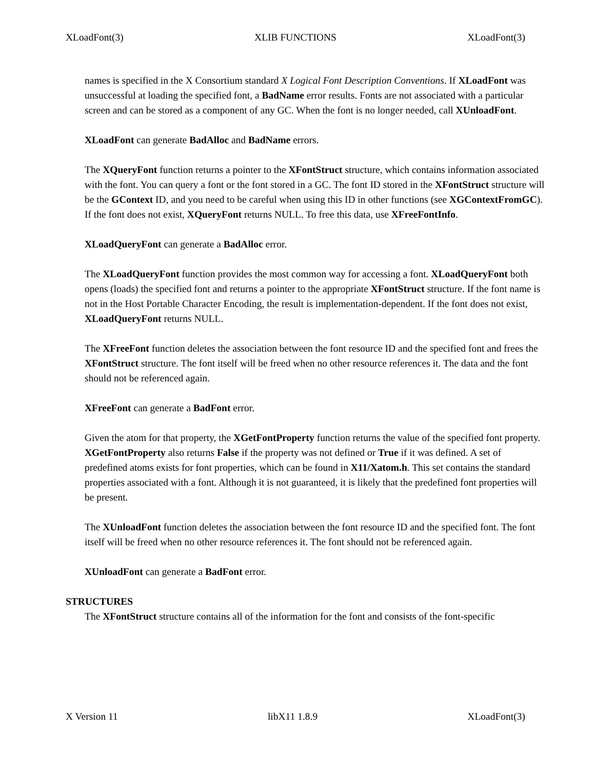XLoadFont(3) XLIB FUNCTIONS XLoadFont(3)
names is specified in the X Consortium standard X Logical Font Description Conventions. If XLoadFont was unsuccessful at loading the specified font, a BadName error results. Fonts are not associated with a particular screen and can be stored as a component of any GC. When the font is no longer needed, call XUnloadFont.
XLoadFont can generate BadAlloc and BadName errors.
The XQueryFont function returns a pointer to the XFontStruct structure, which contains information associated with the font. You can query a font or the font stored in a GC. The font ID stored in the XFontStruct structure will be the GContext ID, and you need to be careful when using this ID in other functions (see XGContextFromGC). If the font does not exist, XQueryFont returns NULL. To free this data, use XFreeFontInfo.
XLoadQueryFont can generate a BadAlloc error.
The XLoadQueryFont function provides the most common way for accessing a font. XLoadQueryFont both opens (loads) the specified font and returns a pointer to the appropriate XFontStruct structure. If the font name is not in the Host Portable Character Encoding, the result is implementation-dependent. If the font does not exist, XLoadQueryFont returns NULL.
The XFreeFont function deletes the association between the font resource ID and the specified font and frees the XFontStruct structure. The font itself will be freed when no other resource references it. The data and the font should not be referenced again.
XFreeFont can generate a BadFont error.
Given the atom for that property, the XGetFontProperty function returns the value of the specified font property. XGetFontProperty also returns False if the property was not defined or True if it was defined. A set of predefined atoms exists for font properties, which can be found in X11/Xatom.h. This set contains the standard properties associated with a font. Although it is not guaranteed, it is likely that the predefined font properties will be present.
The XUnloadFont function deletes the association between the font resource ID and the specified font. The font itself will be freed when no other resource references it. The font should not be referenced again.
XUnloadFont can generate a BadFont error.
STRUCTURES
The XFontStruct structure contains all of the information for the font and consists of the font-specific
X Version 11 libX11 1.8.9 XLoadFont(3)